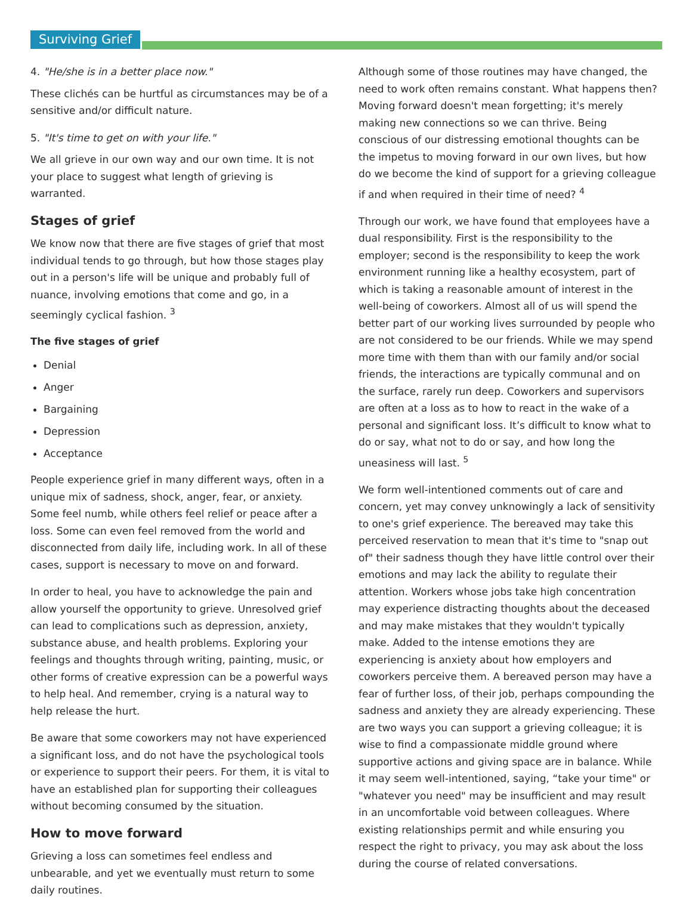Surviving Grief
4. "He/she is in a better place now."
These clichés can be hurtful as circumstances may be of a sensitive and/or difficult nature.
5. "It's time to get on with your life."
We all grieve in our own way and our own time. It is not your place to suggest what length of grieving is warranted.
Stages of grief
We know now that there are five stages of grief that most individual tends to go through, but how those stages play out in a person's life will be unique and probably full of nuance, involving emotions that come and go, in a seemingly cyclical fashion. <sup>3</sup>
The five stages of grief
Denial
Anger
Bargaining
Depression
Acceptance
People experience grief in many different ways, often in a unique mix of sadness, shock, anger, fear, or anxiety. Some feel numb, while others feel relief or peace after a loss. Some can even feel removed from the world and disconnected from daily life, including work. In all of these cases, support is necessary to move on and forward.
In order to heal, you have to acknowledge the pain and allow yourself the opportunity to grieve. Unresolved grief can lead to complications such as depression, anxiety, substance abuse, and health problems. Exploring your feelings and thoughts through writing, painting, music, or other forms of creative expression can be a powerful ways to help heal. And remember, crying is a natural way to help release the hurt.
Be aware that some coworkers may not have experienced a significant loss, and do not have the psychological tools or experience to support their peers. For them, it is vital to have an established plan for supporting their colleagues without becoming consumed by the situation.
How to move forward
Grieving a loss can sometimes feel endless and unbearable, and yet we eventually must return to some daily routines.
Although some of those routines may have changed, the need to work often remains constant. What happens then? Moving forward doesn't mean forgetting; it's merely making new connections so we can thrive. Being conscious of our distressing emotional thoughts can be the impetus to moving forward in our own lives, but how do we become the kind of support for a grieving colleague if and when required in their time of need? <sup>4</sup>
Through our work, we have found that employees have a dual responsibility. First is the responsibility to the employer; second is the responsibility to keep the work environment running like a healthy ecosystem, part of which is taking a reasonable amount of interest in the well-being of coworkers. Almost all of us will spend the better part of our working lives surrounded by people who are not considered to be our friends. While we may spend more time with them than with our family and/or social friends, the interactions are typically communal and on the surface, rarely run deep. Coworkers and supervisors are often at a loss as to how to react in the wake of a personal and significant loss. It’s difficult to know what to do or say, what not to do or say, and how long the uneasiness will last. <sup>5</sup>
We form well-intentioned comments out of care and concern, yet may convey unknowingly a lack of sensitivity to one's grief experience. The bereaved may take this perceived reservation to mean that it's time to "snap out of" their sadness though they have little control over their emotions and may lack the ability to regulate their attention. Workers whose jobs take high concentration may experience distracting thoughts about the deceased and may make mistakes that they wouldn't typically make. Added to the intense emotions they are experiencing is anxiety about how employers and coworkers perceive them. A bereaved person may have a fear of further loss, of their job, perhaps compounding the sadness and anxiety they are already experiencing. These are two ways you can support a grieving colleague; it is wise to find a compassionate middle ground where supportive actions and giving space are in balance. While it may seem well-intentioned, saying, “take your time" or "whatever you need" may be insufficient and may result in an uncomfortable void between colleagues. Where existing relationships permit and while ensuring you respect the right to privacy, you may ask about the loss during the course of related conversations.